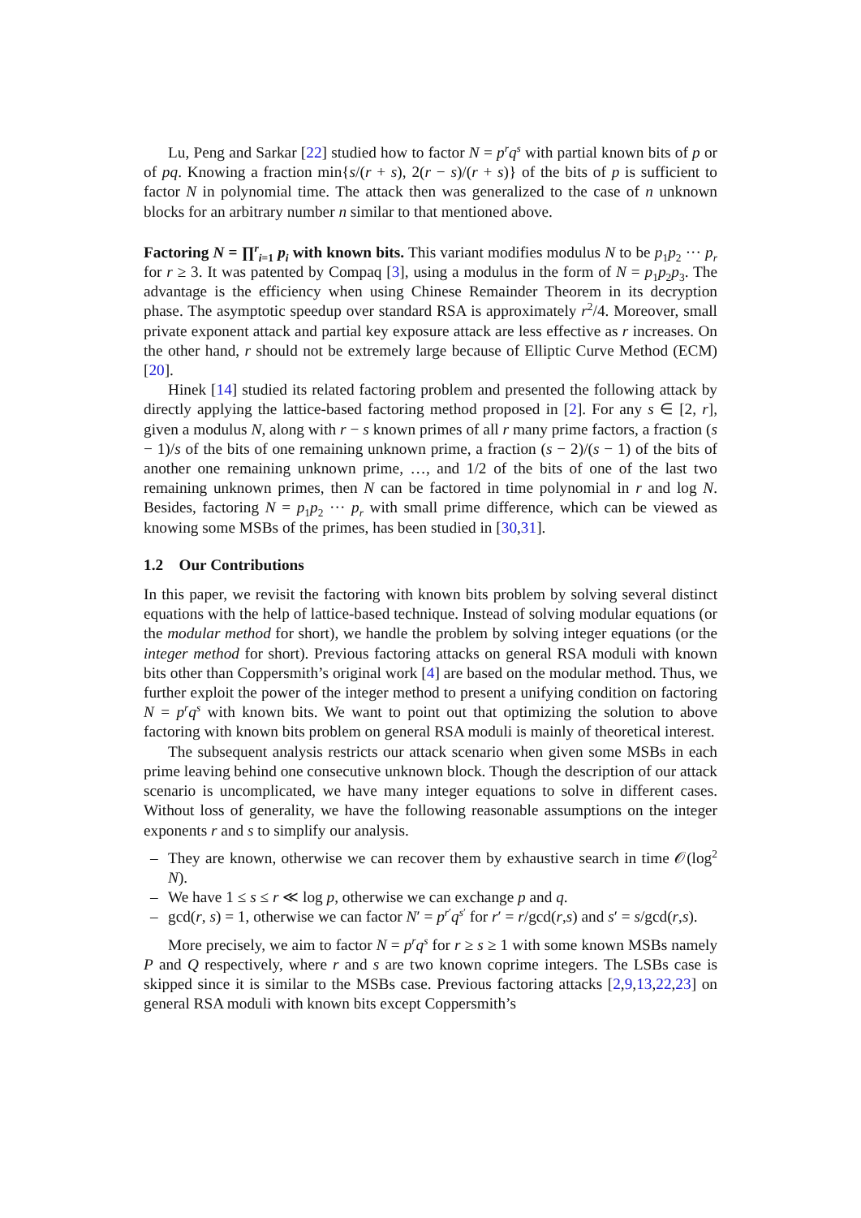Lu, Peng and Sarkar [22] studied how to factor N = p<sup>r</sup>q<sup>s</sup> with partial known bits of p or of pq. Knowing a fraction min{s/(r + s), 2(r − s)/(r + s)} of the bits of p is sufficient to factor N in polynomial time. The attack then was generalized to the case of n unknown blocks for an arbitrary number n similar to that mentioned above.
Factoring N = ∏<sup>r</sup><sub>i=1</sub> p<sub>i</sub> with known bits. This variant modifies modulus N to be p<sub>1</sub>p<sub>2</sub> ··· p<sub>r</sub> for r ≥ 3. It was patented by Compaq [3], using a modulus in the form of N = p<sub>1</sub>p<sub>2</sub>p<sub>3</sub>. The advantage is the efficiency when using Chinese Remainder Theorem in its decryption phase. The asymptotic speedup over standard RSA is approximately r<sup>2</sup>/4. Moreover, small private exponent attack and partial key exposure attack are less effective as r increases. On the other hand, r should not be extremely large because of Elliptic Curve Method (ECM) [20].
Hinek [14] studied its related factoring problem and presented the following attack by directly applying the lattice-based factoring method proposed in [2]. For any s ∈ [2, r], given a modulus N, along with r − s known primes of all r many prime factors, a fraction (s − 1)/s of the bits of one remaining unknown prime, a fraction (s − 2)/(s − 1) of the bits of another one remaining unknown prime, …, and 1/2 of the bits of one of the last two remaining unknown primes, then N can be factored in time polynomial in r and log N. Besides, factoring N = p<sub>1</sub>p<sub>2</sub> ··· p<sub>r</sub> with small prime difference, which can be viewed as knowing some MSBs of the primes, has been studied in [30,31].
1.2 Our Contributions
In this paper, we revisit the factoring with known bits problem by solving several distinct equations with the help of lattice-based technique. Instead of solving modular equations (or the modular method for short), we handle the problem by solving integer equations (or the integer method for short). Previous factoring attacks on general RSA moduli with known bits other than Coppersmith’s original work [4] are based on the modular method. Thus, we further exploit the power of the integer method to present a unifying condition on factoring N = p<sup>r</sup>q<sup>s</sup> with known bits. We want to point out that optimizing the solution to above factoring with known bits problem on general RSA moduli is mainly of theoretical interest.
The subsequent analysis restricts our attack scenario when given some MSBs in each prime leaving behind one consecutive unknown block. Though the description of our attack scenario is uncomplicated, we have many integer equations to solve in different cases. Without loss of generality, we have the following reasonable assumptions on the integer exponents r and s to simplify our analysis.
– They are known, otherwise we can recover them by exhaustive search in time 𝒪(log<sup>2</sup> N).
– We have 1 ≤ s ≤ r ≪ log p, otherwise we can exchange p and q.
– gcd(r, s) = 1, otherwise we can factor N′ = p<sup>r′</sup>q<sup>s′</sup> for r′ = r/gcd(r,s) and s′ = s/gcd(r,s).
More precisely, we aim to factor N = p<sup>r</sup>q<sup>s</sup> for r ≥ s ≥ 1 with some known MSBs namely P and Q respectively, where r and s are two known coprime integers. The LSBs case is skipped since it is similar to the MSBs case. Previous factoring attacks [2,9,13,22,23] on general RSA moduli with known bits except Coppersmith’s